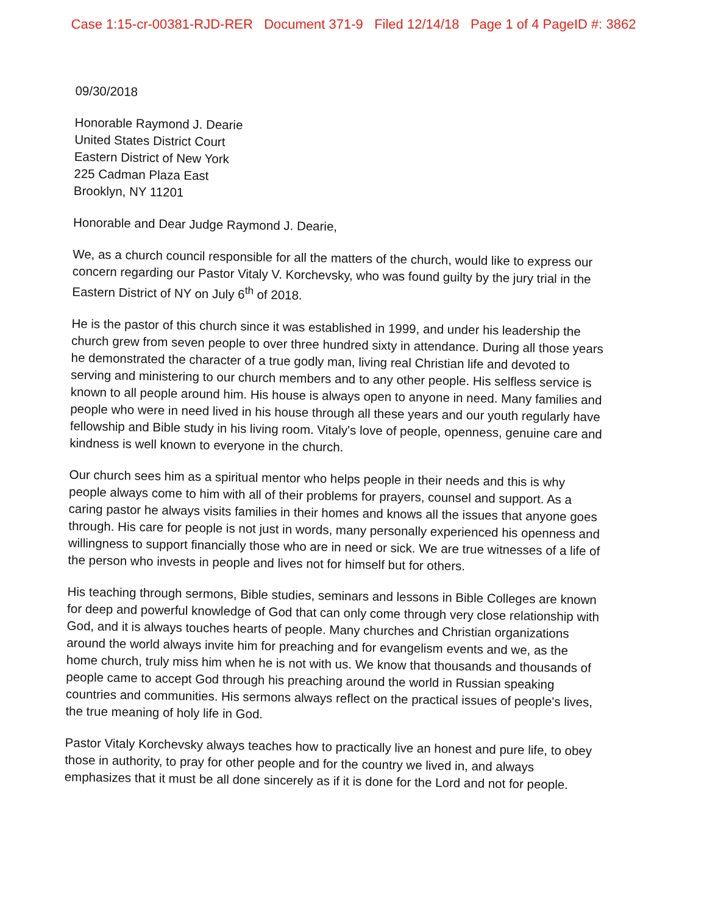Case 1:15-cr-00381-RJD-RER Document 371-9 Filed 12/14/18 Page 1 of 4 PageID #: 3862
09/30/2018
Honorable Raymond J. Dearie
United States District Court
Eastern District of New York
225 Cadman Plaza East
Brooklyn, NY 11201
Honorable and Dear Judge Raymond J. Dearie,
We, as a church council responsible for all the matters of the church, would like to express our concern regarding our Pastor Vitaly V. Korchevsky, who was found guilty by the jury trial in the Eastern District of NY on July 6<sup>th</sup> of 2018.
He is the pastor of this church since it was established in 1999, and under his leadership the church grew from seven people to over three hundred sixty in attendance. During all those years he demonstrated the character of a true godly man, living real Christian life and devoted to serving and ministering to our church members and to any other people. His selfless service is known to all people around him. His house is always open to anyone in need. Many families and people who were in need lived in his house through all these years and our youth regularly have fellowship and Bible study in his living room. Vitaly's love of people, openness, genuine care and kindness is well known to everyone in the church.
Our church sees him as a spiritual mentor who helps people in their needs and this is why people always come to him with all of their problems for prayers, counsel and support. As a caring pastor he always visits families in their homes and knows all the issues that anyone goes through. His care for people is not just in words, many personally experienced his openness and willingness to support financially those who are in need or sick. We are true witnesses of a life of the person who invests in people and lives not for himself but for others.
His teaching through sermons, Bible studies, seminars and lessons in Bible Colleges are known for deep and powerful knowledge of God that can only come through very close relationship with God, and it is always touches hearts of people. Many churches and Christian organizations around the world always invite him for preaching and for evangelism events and we, as the home church, truly miss him when he is not with us. We know that thousands and thousands of people came to accept God through his preaching around the world in Russian speaking countries and communities. His sermons always reflect on the practical issues of people's lives, the true meaning of holy life in God.
Pastor Vitaly Korchevsky always teaches how to practically live an honest and pure life, to obey those in authority, to pray for other people and for the country we lived in, and always emphasizes that it must be all done sincerely as if it is done for the Lord and not for people.